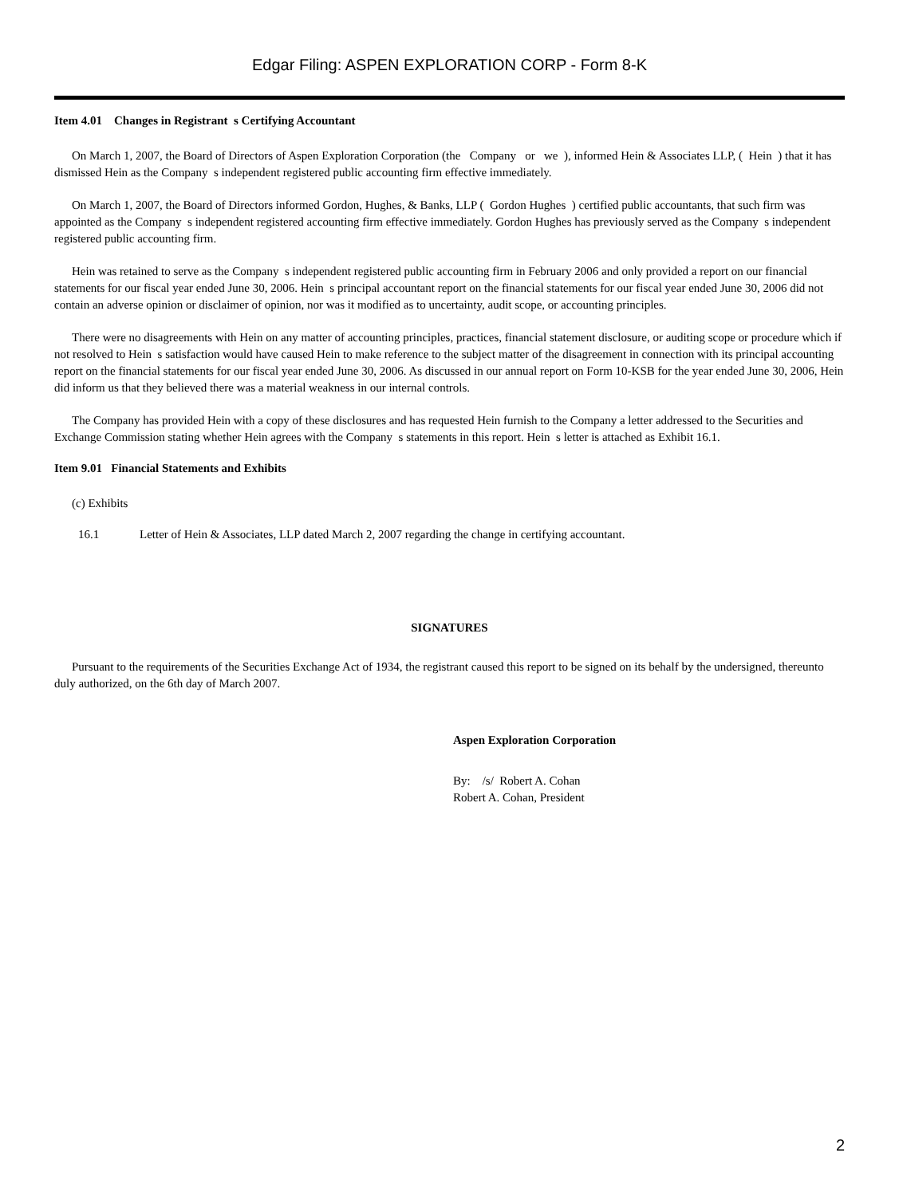Edgar Filing: ASPEN EXPLORATION CORP - Form 8-K
Item 4.01 Changes in Registrant s Certifying Accountant
On March 1, 2007, the Board of Directors of Aspen Exploration Corporation (the Company or we ), informed Hein & Associates LLP, ( Hein ) that it has dismissed Hein as the Company s independent registered public accounting firm effective immediately.
On March 1, 2007, the Board of Directors informed Gordon, Hughes, & Banks, LLP ( Gordon Hughes ) certified public accountants, that such firm was appointed as the Company s independent registered accounting firm effective immediately. Gordon Hughes has previously served as the Company s independent registered public accounting firm.
Hein was retained to serve as the Company s independent registered public accounting firm in February 2006 and only provided a report on our financial statements for our fiscal year ended June 30, 2006. Hein s principal accountant report on the financial statements for our fiscal year ended June 30, 2006 did not contain an adverse opinion or disclaimer of opinion, nor was it modified as to uncertainty, audit scope, or accounting principles.
There were no disagreements with Hein on any matter of accounting principles, practices, financial statement disclosure, or auditing scope or procedure which if not resolved to Hein s satisfaction would have caused Hein to make reference to the subject matter of the disagreement in connection with its principal accounting report on the financial statements for our fiscal year ended June 30, 2006. As discussed in our annual report on Form 10-KSB for the year ended June 30, 2006, Hein did inform us that they believed there was a material weakness in our internal controls.
The Company has provided Hein with a copy of these disclosures and has requested Hein furnish to the Company a letter addressed to the Securities and Exchange Commission stating whether Hein agrees with the Company s statements in this report. Hein s letter is attached as Exhibit 16.1.
Item 9.01 Financial Statements and Exhibits
(c) Exhibits
16.1 Letter of Hein & Associates, LLP dated March 2, 2007 regarding the change in certifying accountant.
SIGNATURES
Pursuant to the requirements of the Securities Exchange Act of 1934, the registrant caused this report to be signed on its behalf by the undersigned, thereunto duly authorized, on the 6th day of March 2007.
Aspen Exploration Corporation
By: /s/ Robert A. Cohan
Robert A. Cohan, President
2